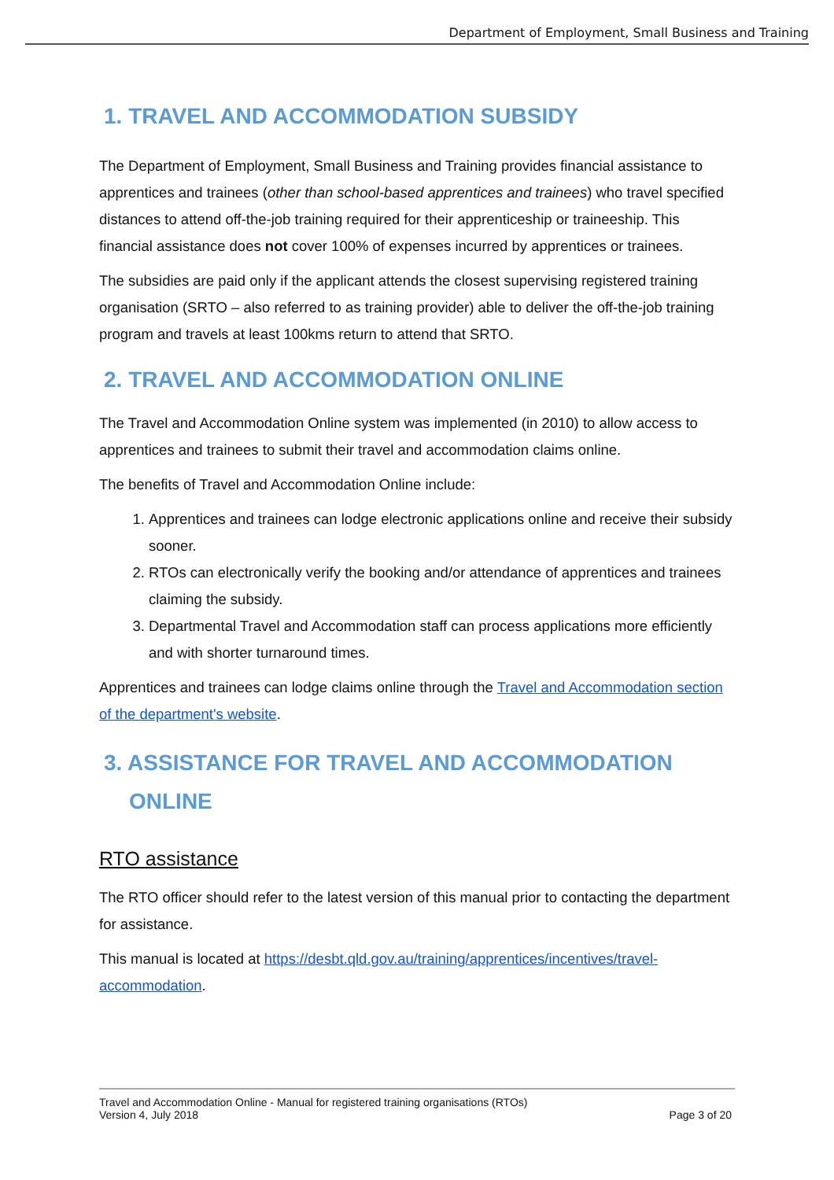Department of Employment, Small Business and Training
1. TRAVEL AND ACCOMMODATION SUBSIDY
The Department of Employment, Small Business and Training provides financial assistance to apprentices and trainees (other than school-based apprentices and trainees) who travel specified distances to attend off-the-job training required for their apprenticeship or traineeship. This financial assistance does not cover 100% of expenses incurred by apprentices or trainees.
The subsidies are paid only if the applicant attends the closest supervising registered training organisation (SRTO – also referred to as training provider) able to deliver the off-the-job training program and travels at least 100kms return to attend that SRTO.
2. TRAVEL AND ACCOMMODATION ONLINE
The Travel and Accommodation Online system was implemented (in 2010) to allow access to apprentices and trainees to submit their travel and accommodation claims online.
The benefits of Travel and Accommodation Online include:
1. Apprentices and trainees can lodge electronic applications online and receive their subsidy sooner.
2. RTOs can electronically verify the booking and/or attendance of apprentices and trainees claiming the subsidy.
3. Departmental Travel and Accommodation staff can process applications more efficiently and with shorter turnaround times.
Apprentices and trainees can lodge claims online through the Travel and Accommodation section of the department's website.
3. ASSISTANCE FOR TRAVEL AND ACCOMMODATION
ONLINE
RTO assistance
The RTO officer should refer to the latest version of this manual prior to contacting the department for assistance.
This manual is located at https://desbt.qld.gov.au/training/apprentices/incentives/travel-accommodation.
Travel and Accommodation Online - Manual for registered training organisations (RTOs)
Version 4, July 2018 Page 3 of 20